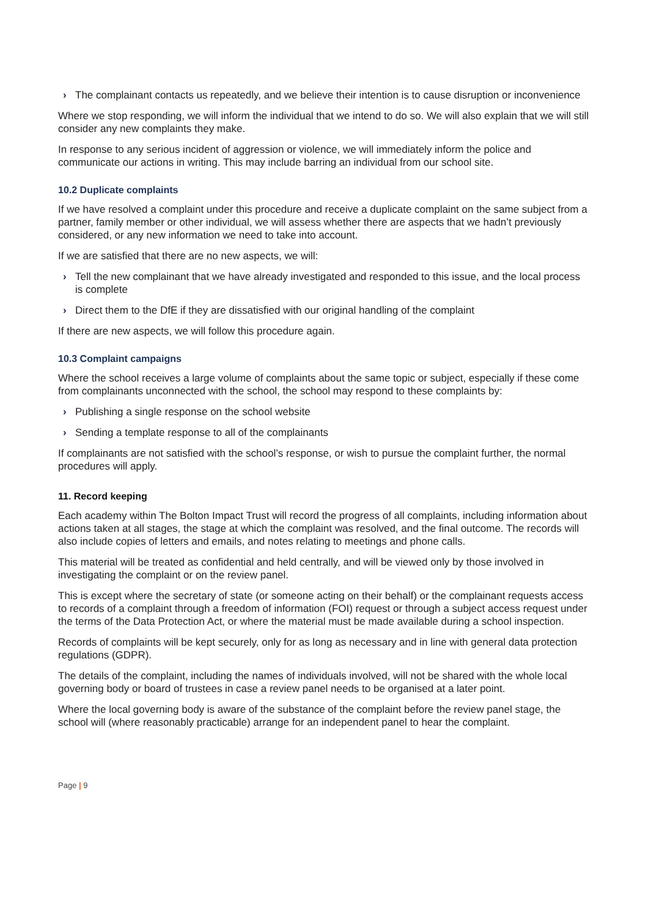› The complainant contacts us repeatedly, and we believe their intention is to cause disruption or inconvenience
Where we stop responding, we will inform the individual that we intend to do so. We will also explain that we will still consider any new complaints they make.
In response to any serious incident of aggression or violence, we will immediately inform the police and communicate our actions in writing. This may include barring an individual from our school site.
10.2 Duplicate complaints
If we have resolved a complaint under this procedure and receive a duplicate complaint on the same subject from a partner, family member or other individual, we will assess whether there are aspects that we hadn’t previously considered, or any new information we need to take into account.
If we are satisfied that there are no new aspects, we will:
› Tell the new complainant that we have already investigated and responded to this issue, and the local process is complete
› Direct them to the DfE if they are dissatisfied with our original handling of the complaint
If there are new aspects, we will follow this procedure again.
10.3 Complaint campaigns
Where the school receives a large volume of complaints about the same topic or subject, especially if these come from complainants unconnected with the school, the school may respond to these complaints by:
› Publishing a single response on the school website
› Sending a template response to all of the complainants
If complainants are not satisfied with the school’s response, or wish to pursue the complaint further, the normal procedures will apply.
11. Record keeping
Each academy within The Bolton Impact Trust will record the progress of all complaints, including information about actions taken at all stages, the stage at which the complaint was resolved, and the final outcome. The records will also include copies of letters and emails, and notes relating to meetings and phone calls.
This material will be treated as confidential and held centrally, and will be viewed only by those involved in investigating the complaint or on the review panel.
This is except where the secretary of state (or someone acting on their behalf) or the complainant requests access to records of a complaint through a freedom of information (FOI) request or through a subject access request under the terms of the Data Protection Act, or where the material must be made available during a school inspection.
Records of complaints will be kept securely, only for as long as necessary and in line with general data protection regulations (GDPR).
The details of the complaint, including the names of individuals involved, will not be shared with the whole local governing body or board of trustees in case a review panel needs to be organised at a later point.
Where the local governing body is aware of the substance of the complaint before the review panel stage, the school will (where reasonably practicable) arrange for an independent panel to hear the complaint.
Page | 9